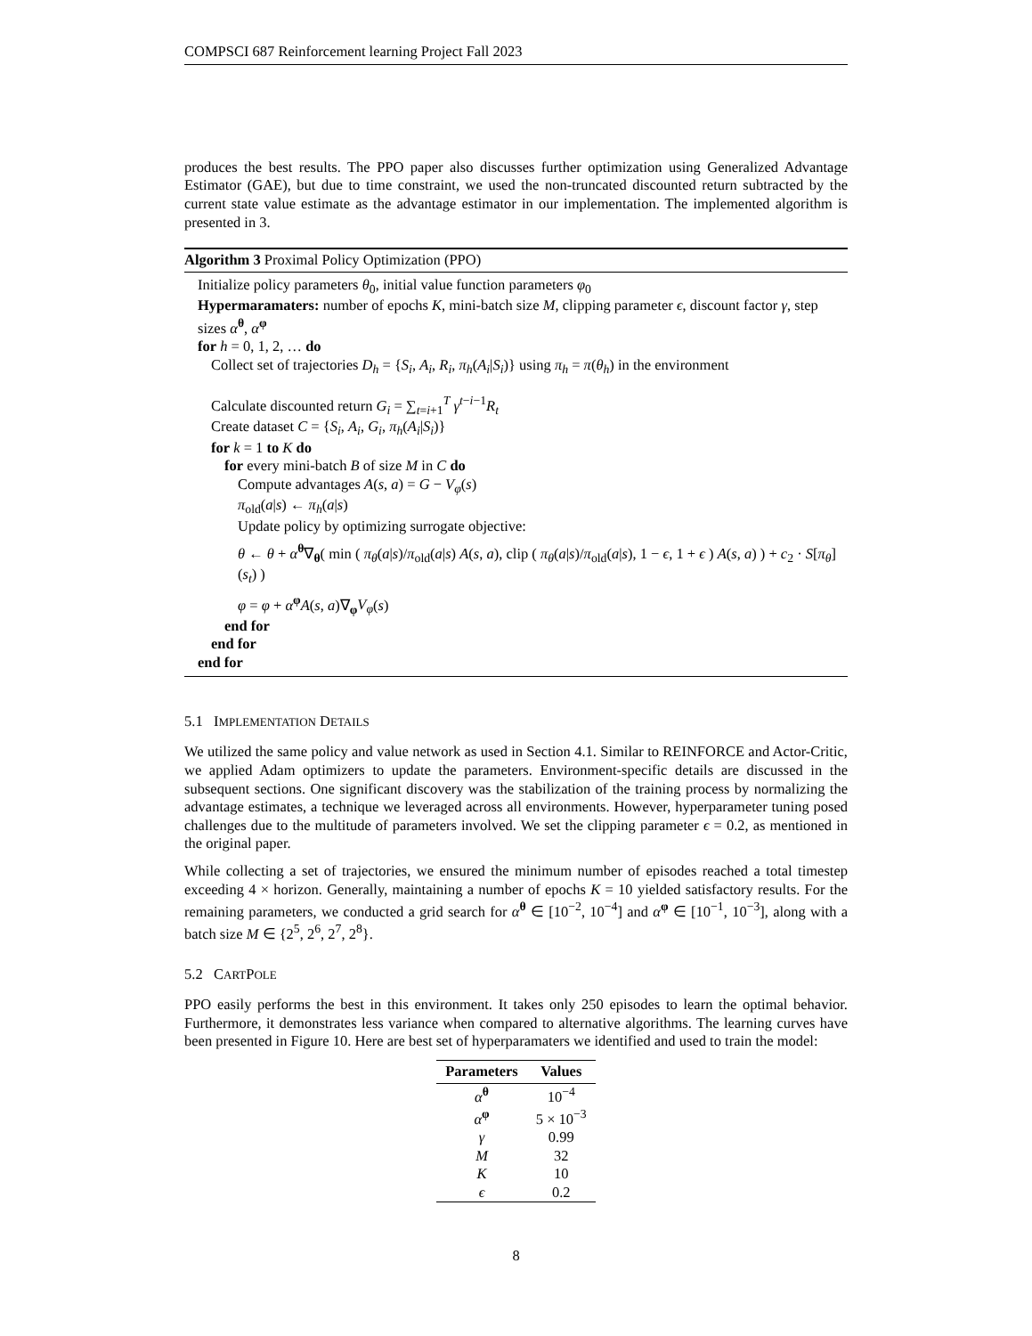COMPSCI 687 Reinforcement learning Project Fall 2023
produces the best results. The PPO paper also discusses further optimization using Generalized Advantage Estimator (GAE), but due to time constraint, we used the non-truncated discounted return subtracted by the current state value estimate as the advantage estimator in our implementation. The implemented algorithm is presented in 3.
Algorithm 3 Proximal Policy Optimization (PPO)
Initialize policy parameters θ<sub>0</sub>, initial value function parameters φ<sub>0</sub>
Hypermaramaters: number of epochs K, mini-batch size M, clipping parameter ϵ, discount factor γ, step sizes α<sup>θ</sup>, α<sup>φ</sup>
for h = 0, 1, 2, … do
Collect set of trajectories D<sub>h</sub> = {S<sub>i</sub>, A<sub>i</sub>, R<sub>i</sub>, π<sub>h</sub>(A<sub>i</sub>|S<sub>i</sub>)} using π<sub>h</sub> = π(θ<sub>h</sub>) in the environment
Calculate discounted return G<sub>i</sub> = ∑<sub>t=i+1</sub><sup>T</sup> γ<sup>t−i−1</sup>R<sub>t</sub>
Create dataset C = {S<sub>i</sub>, A<sub>i</sub>, G<sub>i</sub>, π<sub>h</sub>(A<sub>i</sub>|S<sub>i</sub>)}
for k = 1 to K do
for every mini-batch B of size M in C do
Compute advantages A(s, a) = G − V<sub>φ</sub>(s)
π<sub>old</sub>(a|s) ← π<sub>h</sub>(a|s)
Update policy by optimizing surrogate objective:
θ ← θ + α<sup>θ</sup>∇<sub>θ</sub>( min ( π<sub>θ</sub>(a|s)/π<sub>old</sub>(a|s) A(s, a), clip ( π<sub>θ</sub>(a|s)/π<sub>old</sub>(a|s), 1 − ϵ, 1 + ϵ ) A(s, a) ) + c<sub>2</sub> · S[π<sub>θ</sub>](s<sub>t</sub>) )
φ = φ + α<sup>φ</sup>A(s, a)∇<sub>φ</sub>V<sub>φ</sub>(s)
end for
end for
end for
5.1 IMPLEMENTATION DETAILS
We utilized the same policy and value network as used in Section 4.1. Similar to REINFORCE and Actor-Critic, we applied Adam optimizers to update the parameters. Environment-specific details are discussed in the subsequent sections. One significant discovery was the stabilization of the training process by normalizing the advantage estimates, a technique we leveraged across all environments. However, hyperparameter tuning posed challenges due to the multitude of parameters involved. We set the clipping parameter ϵ = 0.2, as mentioned in the original paper.
While collecting a set of trajectories, we ensured the minimum number of episodes reached a total timestep exceeding 4 × horizon. Generally, maintaining a number of epochs K = 10 yielded satisfactory results. For the remaining parameters, we conducted a grid search for α<sup>θ</sup> ∈ [10<sup>−2</sup>, 10<sup>−4</sup>] and α<sup>φ</sup> ∈ [10<sup>−1</sup>, 10<sup>−3</sup>], along with a batch size M ∈ {2<sup>5</sup>, 2<sup>6</sup>, 2<sup>7</sup>, 2<sup>8</sup>}.
5.2 CARTPOLE
PPO easily performs the best in this environment. It takes only 250 episodes to learn the optimal behavior. Furthermore, it demonstrates less variance when compared to alternative algorithms. The learning curves have been presented in Figure 10. Here are best set of hyperparamaters we identified and used to train the model:
| Parameters | Values |
| --- | --- |
| α<sup>θ</sup> | 10<sup>−4</sup> |
| α<sup>φ</sup> | 5 × 10<sup>−3</sup> |
| γ | 0.99 |
| M | 32 |
| K | 10 |
| ϵ | 0.2 |
8